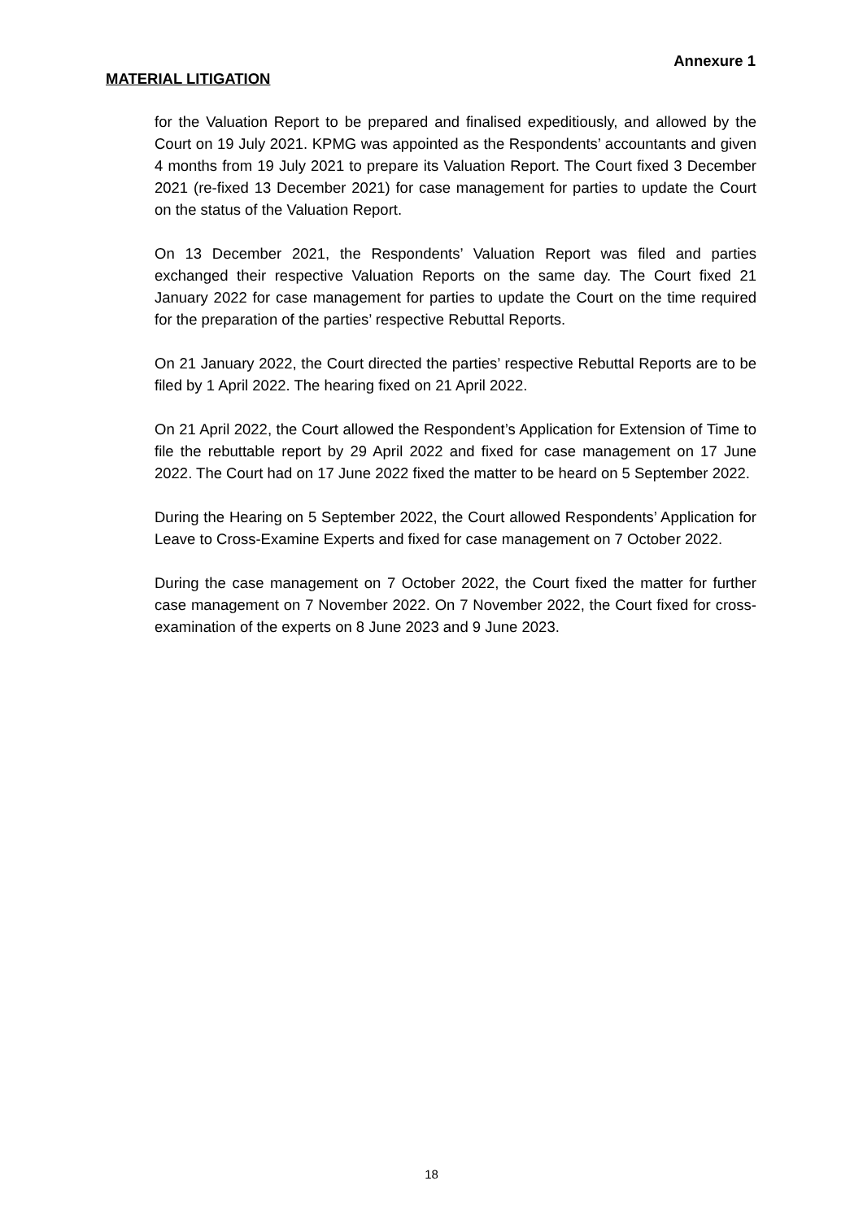Annexure 1
MATERIAL LITIGATION
for the Valuation Report to be prepared and finalised expeditiously, and allowed by the Court on 19 July 2021. KPMG was appointed as the Respondents’ accountants and given 4 months from 19 July 2021 to prepare its Valuation Report. The Court fixed 3 December 2021 (re-fixed 13 December 2021) for case management for parties to update the Court on the status of the Valuation Report.
On 13 December 2021, the Respondents’ Valuation Report was filed and parties exchanged their respective Valuation Reports on the same day. The Court fixed 21 January 2022 for case management for parties to update the Court on the time required for the preparation of the parties’ respective Rebuttal Reports.
On 21 January 2022, the Court directed the parties’ respective Rebuttal Reports are to be filed by 1 April 2022. The hearing fixed on 21 April 2022.
On 21 April 2022, the Court allowed the Respondent’s Application for Extension of Time to file the rebuttable report by 29 April 2022 and fixed for case management on 17 June 2022. The Court had on 17 June 2022 fixed the matter to be heard on 5 September 2022.
During the Hearing on 5 September 2022, the Court allowed Respondents’ Application for Leave to Cross-Examine Experts and fixed for case management on 7 October 2022.
During the case management on 7 October 2022, the Court fixed the matter for further case management on 7 November 2022. On 7 November 2022, the Court fixed for cross-examination of the experts on 8 June 2023 and 9 June 2023.
18